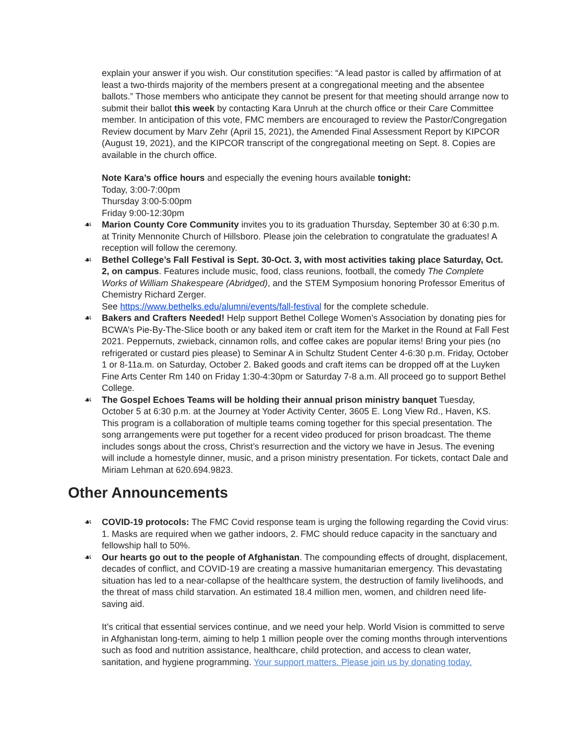explain your answer if you wish. Our constitution specifies: “A lead pastor is called by affirmation of at least a two-thirds majority of the members present at a congregational meeting and the absentee ballots.” Those members who anticipate they cannot be present for that meeting should arrange now to submit their ballot this week by contacting Kara Unruh at the church office or their Care Committee member. In anticipation of this vote, FMC members are encouraged to review the Pastor/Congregation Review document by Marv Zehr (April 15, 2021), the Amended Final Assessment Report by KIPCOR (August 19, 2021), and the KIPCOR transcript of the congregational meeting on Sept. 8. Copies are available in the church office.
Note Kara’s office hours and especially the evening hours available tonight:
Today, 3:00-7:00pm
Thursday 3:00-5:00pm
Friday 9:00-12:30pm
☙ Marion County Core Community invites you to its graduation Thursday, September 30 at 6:30 p.m. at Trinity Mennonite Church of Hillsboro. Please join the celebration to congratulate the graduates! A reception will follow the ceremony.
☙ Bethel College’s Fall Festival is Sept. 30-Oct. 3, with most activities taking place Saturday, Oct. 2, on campus. Features include music, food, class reunions, football, the comedy The Complete Works of William Shakespeare (Abridged), and the STEM Symposium honoring Professor Emeritus of Chemistry Richard Zerger.
See https://www.bethelks.edu/alumni/events/fall-festival for the complete schedule.
☙ Bakers and Crafters Needed! Help support Bethel College Women’s Association by donating pies for BCWA’s Pie-By-The-Slice booth or any baked item or craft item for the Market in the Round at Fall Fest 2021. Peppernuts, zwieback, cinnamon rolls, and coffee cakes are popular items! Bring your pies (no refrigerated or custard pies please) to Seminar A in Schultz Student Center 4-6:30 p.m. Friday, October 1 or 8-11a.m. on Saturday, October 2. Baked goods and craft items can be dropped off at the Luyken Fine Arts Center Rm 140 on Friday 1:30-4:30pm or Saturday 7-8 a.m. All proceed go to support Bethel College.
☙ The Gospel Echoes Teams will be holding their annual prison ministry banquet Tuesday, October 5 at 6:30 p.m. at the Journey at Yoder Activity Center, 3605 E. Long View Rd., Haven, KS. This program is a collaboration of multiple teams coming together for this special presentation. The song arrangements were put together for a recent video produced for prison broadcast. The theme includes songs about the cross, Christ’s resurrection and the victory we have in Jesus. The evening will include a homestyle dinner, music, and a prison ministry presentation. For tickets, contact Dale and Miriam Lehman at 620.694.9823.
Other Announcements
☙ COVID-19 protocols: The FMC Covid response team is urging the following regarding the Covid virus: 1. Masks are required when we gather indoors, 2. FMC should reduce capacity in the sanctuary and fellowship hall to 50%.
☙ Our hearts go out to the people of Afghanistan. The compounding effects of drought, displacement, decades of conflict, and COVID-19 are creating a massive humanitarian emergency. This devastating situation has led to a near-collapse of the healthcare system, the destruction of family livelihoods, and the threat of mass child starvation. An estimated 18.4 million men, women, and children need life-saving aid.
It’s critical that essential services continue, and we need your help. World Vision is committed to serve in Afghanistan long-term, aiming to help 1 million people over the coming months through interventions such as food and nutrition assistance, healthcare, child protection, and access to clean water, sanitation, and hygiene programming. Your support matters. Please join us by donating today.